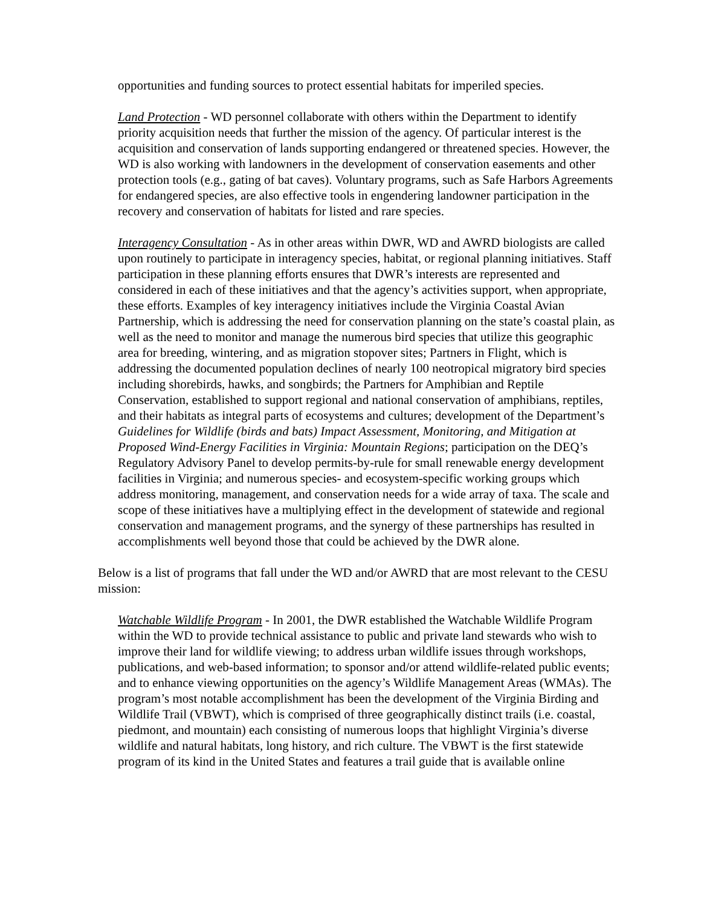opportunities and funding sources to protect essential habitats for imperiled species.
Land Protection - WD personnel collaborate with others within the Department to identify priority acquisition needs that further the mission of the agency. Of particular interest is the acquisition and conservation of lands supporting endangered or threatened species. However, the WD is also working with landowners in the development of conservation easements and other protection tools (e.g., gating of bat caves). Voluntary programs, such as Safe Harbors Agreements for endangered species, are also effective tools in engendering landowner participation in the recovery and conservation of habitats for listed and rare species.
Interagency Consultation - As in other areas within DWR, WD and AWRD biologists are called upon routinely to participate in interagency species, habitat, or regional planning initiatives. Staff participation in these planning efforts ensures that DWR’s interests are represented and considered in each of these initiatives and that the agency’s activities support, when appropriate, these efforts. Examples of key interagency initiatives include the Virginia Coastal Avian Partnership, which is addressing the need for conservation planning on the state’s coastal plain, as well as the need to monitor and manage the numerous bird species that utilize this geographic area for breeding, wintering, and as migration stopover sites; Partners in Flight, which is addressing the documented population declines of nearly 100 neotropical migratory bird species including shorebirds, hawks, and songbirds; the Partners for Amphibian and Reptile Conservation, established to support regional and national conservation of amphibians, reptiles, and their habitats as integral parts of ecosystems and cultures; development of the Department’s Guidelines for Wildlife (birds and bats) Impact Assessment, Monitoring, and Mitigation at Proposed Wind-Energy Facilities in Virginia: Mountain Regions; participation on the DEQ’s Regulatory Advisory Panel to develop permits-by-rule for small renewable energy development facilities in Virginia; and numerous species- and ecosystem-specific working groups which address monitoring, management, and conservation needs for a wide array of taxa. The scale and scope of these initiatives have a multiplying effect in the development of statewide and regional conservation and management programs, and the synergy of these partnerships has resulted in accomplishments well beyond those that could be achieved by the DWR alone.
Below is a list of programs that fall under the WD and/or AWRD that are most relevant to the CESU mission:
Watchable Wildlife Program - In 2001, the DWR established the Watchable Wildlife Program within the WD to provide technical assistance to public and private land stewards who wish to improve their land for wildlife viewing; to address urban wildlife issues through workshops, publications, and web-based information; to sponsor and/or attend wildlife-related public events; and to enhance viewing opportunities on the agency’s Wildlife Management Areas (WMAs). The program’s most notable accomplishment has been the development of the Virginia Birding and Wildlife Trail (VBWT), which is comprised of three geographically distinct trails (i.e. coastal, piedmont, and mountain) each consisting of numerous loops that highlight Virginia’s diverse wildlife and natural habitats, long history, and rich culture. The VBWT is the first statewide program of its kind in the United States and features a trail guide that is available online